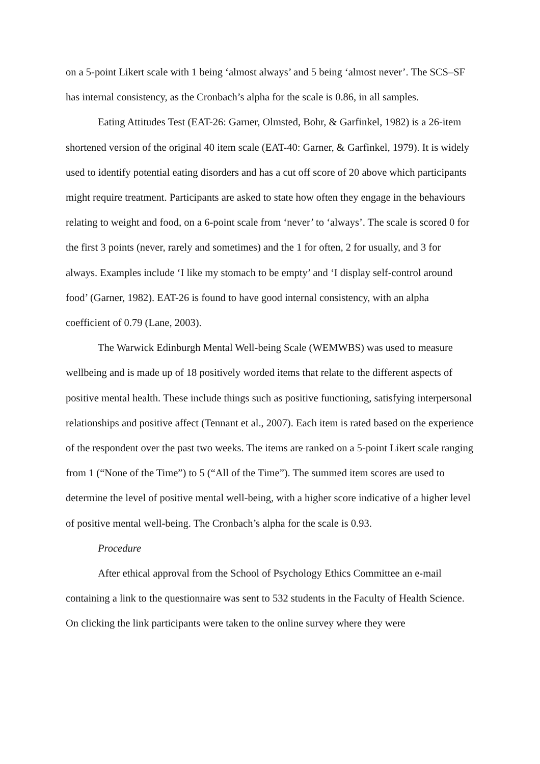on a 5-point Likert scale with 1 being ‘almost always’ and 5 being ‘almost never’. The SCS–SF has internal consistency, as the Cronbach’s alpha for the scale is 0.86, in all samples.
Eating Attitudes Test (EAT-26: Garner, Olmsted, Bohr, & Garfinkel, 1982) is a 26-item shortened version of the original 40 item scale (EAT-40: Garner, & Garfinkel, 1979). It is widely used to identify potential eating disorders and has a cut off score of 20 above which participants might require treatment. Participants are asked to state how often they engage in the behaviours relating to weight and food, on a 6-point scale from ‘never’ to ‘always’. The scale is scored 0 for the first 3 points (never, rarely and sometimes) and the 1 for often, 2 for usually, and 3 for always. Examples include ‘I like my stomach to be empty’ and ‘I display self-control around food’ (Garner, 1982). EAT-26 is found to have good internal consistency, with an alpha coefficient of 0.79 (Lane, 2003).
The Warwick Edinburgh Mental Well-being Scale (WEMWBS) was used to measure wellbeing and is made up of 18 positively worded items that relate to the different aspects of positive mental health. These include things such as positive functioning, satisfying interpersonal relationships and positive affect (Tennant et al., 2007). Each item is rated based on the experience of the respondent over the past two weeks. The items are ranked on a 5-point Likert scale ranging from 1 (“None of the Time”) to 5 (“All of the Time”). The summed item scores are used to determine the level of positive mental well-being, with a higher score indicative of a higher level of positive mental well-being. The Cronbach’s alpha for the scale is 0.93.
Procedure
After ethical approval from the School of Psychology Ethics Committee an e-mail containing a link to the questionnaire was sent to 532 students in the Faculty of Health Science. On clicking the link participants were taken to the online survey where they were